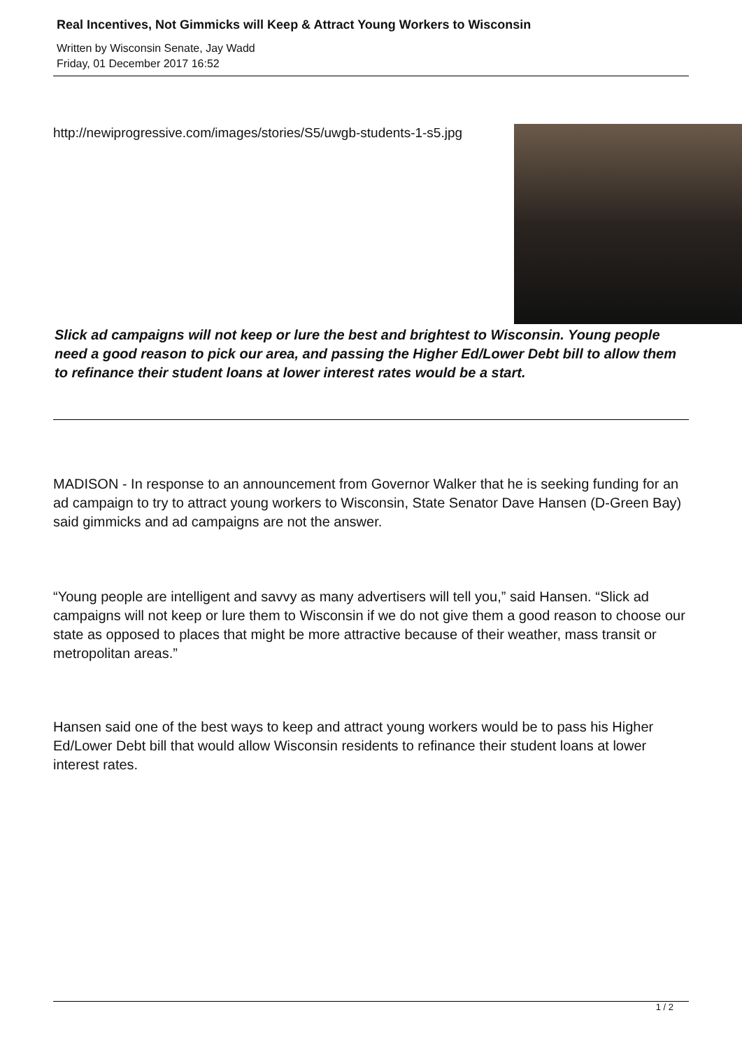Real Incentives, Not Gimmicks will Keep & Attract Young Workers to Wisconsin
Written by Wisconsin Senate, Jay Wadd
Friday, 01 December 2017 16:52
http://newiprogressive.com/images/stories/S5/uwgb-students-1-s5.jpg
Slick ad campaigns will not keep or lure the best and brightest to Wisconsin. Young people need a good reason to pick our area, and passing the Higher Ed/Lower Debt bill to allow them to refinance their student loans at lower interest rates would be a start.
MADISON - In response to an announcement from Governor Walker that he is seeking funding for an ad campaign to try to attract young workers to Wisconsin, State Senator Dave Hansen (D-Green Bay) said gimmicks and ad campaigns are not the answer.
“Young people are intelligent and savvy as many advertisers will tell you,” said Hansen. “Slick ad campaigns will not keep or lure them to Wisconsin if we do not give them a good reason to choose our state as opposed to places that might be more attractive because of their weather, mass transit or metropolitan areas.”
Hansen said one of the best ways to keep and attract young workers would be to pass his Higher Ed/Lower Debt bill that would allow Wisconsin residents to refinance their student loans at lower interest rates.
1 / 2